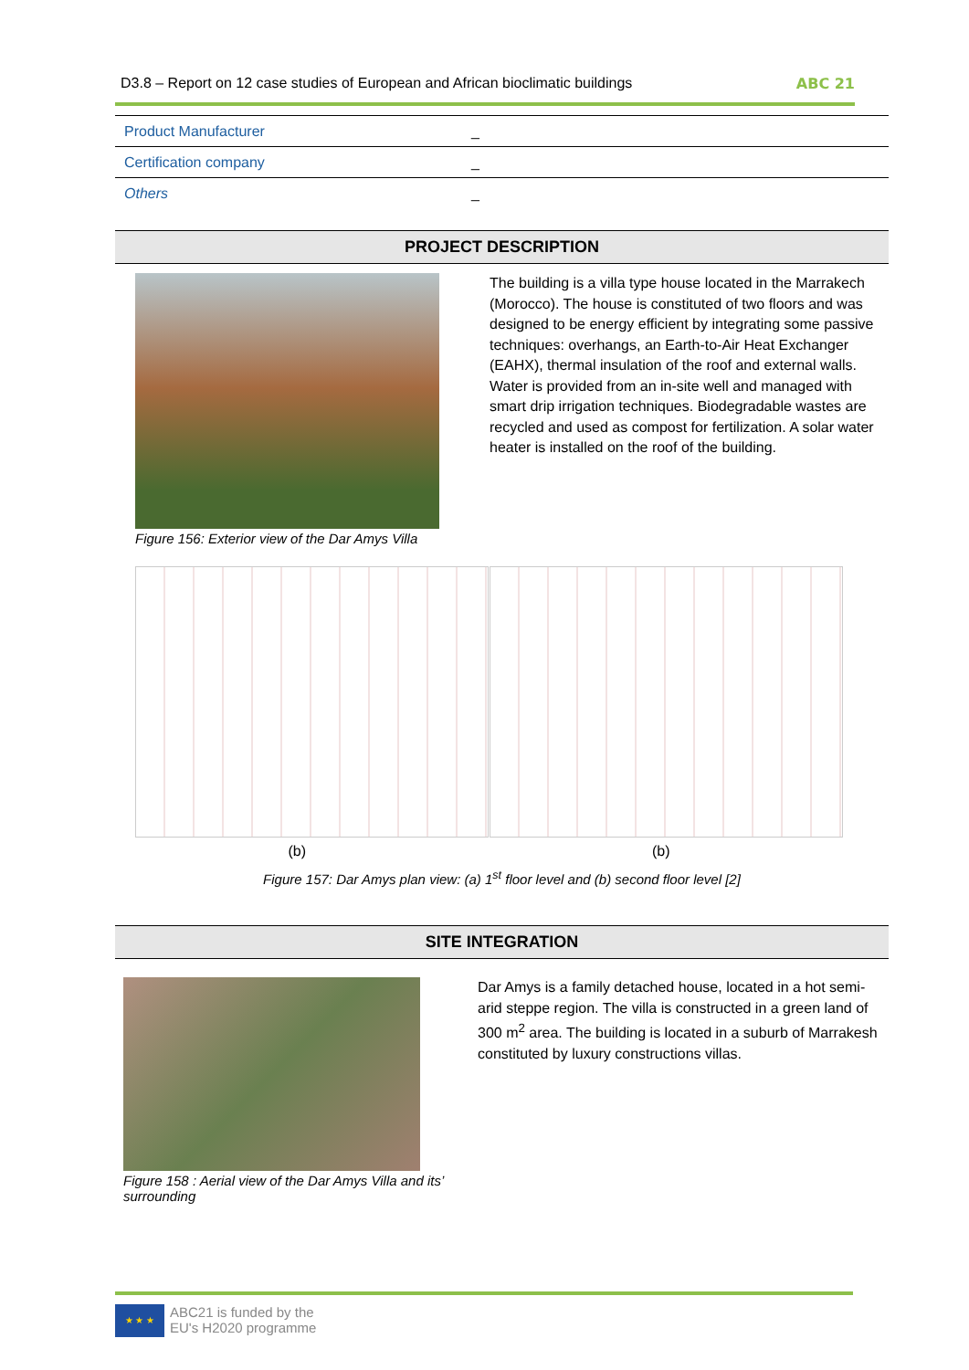D3.8 – Report on 12 case studies of European and African bioclimatic buildings ABC 21
| Product Manufacturer | _ |
| Certification company | _ |
| Others | _ |
PROJECT DESCRIPTION
Figure 156: Exterior view of the Dar Amys Villa
The building is a villa type house located in the Marrakech (Morocco). The house is constituted of two floors and was designed to be energy efficient by integrating some passive techniques: overhangs, an Earth-to-Air Heat Exchanger (EAHX), thermal insulation of the roof and external walls. Water is provided from an in-site well and managed with smart drip irrigation techniques. Biodegradable wastes are recycled and used as compost for fertilization. A solar water heater is installed on the roof of the building.
(b) (b)
Figure 157: Dar Amys plan view: (a) 1<sup>st</sup> floor level and (b) second floor level [2]
SITE INTEGRATION
Figure 158 : Aerial view of the Dar Amys Villa and its’ surrounding
Dar Amys is a family detached house, located in a hot semi-arid steppe region. The villa is constructed in a green land of 300 m<sup>2</sup> area. The building is located in a suburb of Marrakesh constituted by luxury constructions villas.
★ ★ ★
ABC21 is funded by the
EU's H2020 programme